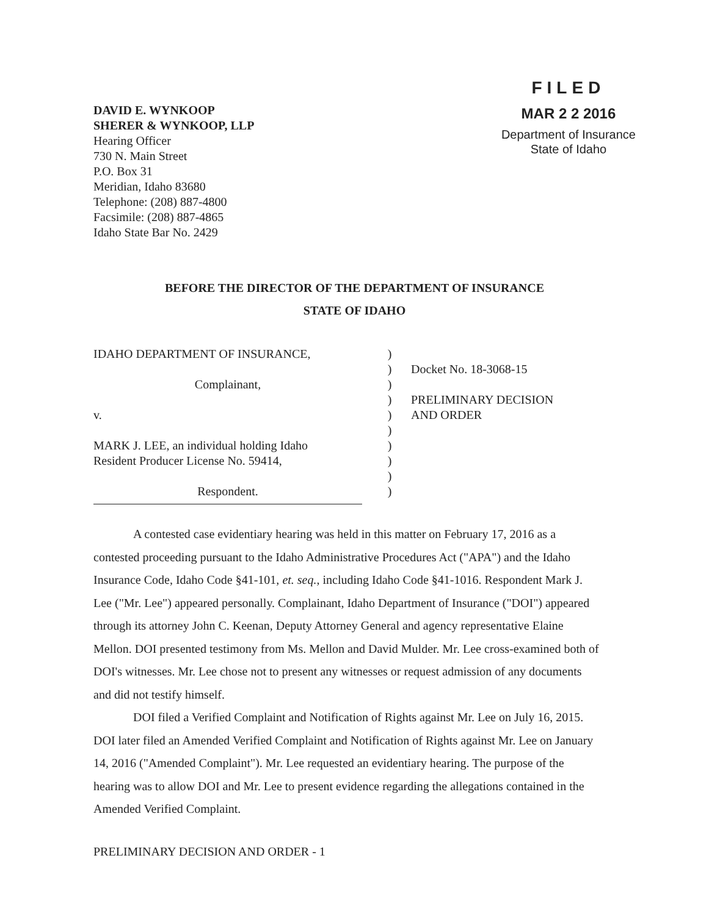DAVID E. WYNKOOP
SHERER & WYNKOOP, LLP
Hearing Officer
730 N. Main Street
P.O. Box 31
Meridian, Idaho 83680
Telephone: (208) 887-4800
Facsimile: (208) 887-4865
Idaho State Bar No. 2429
FILED
MAR 2 2 2016
Department of Insurance
State of Idaho
BEFORE THE DIRECTOR OF THE DEPARTMENT OF INSURANCE
STATE OF IDAHO
IDAHO DEPARTMENT OF INSURANCE,
Complainant,
v.
MARK J. LEE, an individual holding Idaho
Resident Producer License No. 59414,
Respondent.
)
)
)
)
)
)
)
)
)
)
Docket No. 18-3068-15
PRELIMINARY DECISION
AND ORDER
A contested case evidentiary hearing was held in this matter on February 17, 2016 as a contested proceeding pursuant to the Idaho Administrative Procedures Act ("APA") and the Idaho Insurance Code, Idaho Code §41-101, et. seq., including Idaho Code §41-1016. Respondent Mark J. Lee ("Mr. Lee") appeared personally. Complainant, Idaho Department of Insurance ("DOI") appeared through its attorney John C. Keenan, Deputy Attorney General and agency representative Elaine Mellon. DOI presented testimony from Ms. Mellon and David Mulder. Mr. Lee cross-examined both of DOI's witnesses. Mr. Lee chose not to present any witnesses or request admission of any documents and did not testify himself.
DOI filed a Verified Complaint and Notification of Rights against Mr. Lee on July 16, 2015. DOI later filed an Amended Verified Complaint and Notification of Rights against Mr. Lee on January 14, 2016 ("Amended Complaint"). Mr. Lee requested an evidentiary hearing. The purpose of the hearing was to allow DOI and Mr. Lee to present evidence regarding the allegations contained in the Amended Verified Complaint.
PRELIMINARY DECISION AND ORDER - 1